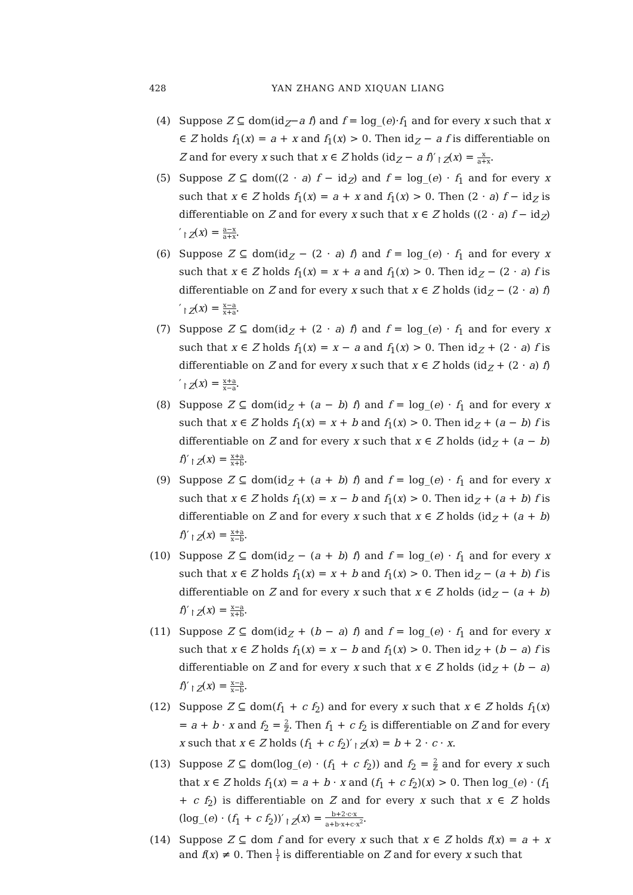428 YAN ZHANG AND XIQUAN LIANG
(4) Suppose Z ⊆ dom(id<sub>Z</sub>−a f) and f = log_(e)·f<sub>1</sub> and for every x such that x ∈ Z holds f<sub>1</sub>(x) = a + x and f<sub>1</sub>(x) > 0. Then id<sub>Z</sub> − a f is differentiable on Z and for every x such that x ∈ Z holds (id<sub>Z</sub> − a f)′<sub>↾Z</sub>(x) = x a+x.
(5) Suppose Z ⊆ dom((2 · a) f − id<sub>Z</sub>) and f = log_(e) · f<sub>1</sub> and for every x such that x ∈ Z holds f<sub>1</sub>(x) = a + x and f<sub>1</sub>(x) > 0. Then (2 · a) f − id<sub>Z</sub> is differentiable on Z and for every x such that x ∈ Z holds ((2 · a) f − id<sub>Z</sub>)′<sub>↾Z</sub>(x) = a−x a+x.
(6) Suppose Z ⊆ dom(id<sub>Z</sub> − (2 · a) f) and f = log_(e) · f<sub>1</sub> and for every x such that x ∈ Z holds f<sub>1</sub>(x) = x + a and f<sub>1</sub>(x) > 0. Then id<sub>Z</sub> − (2 · a) f is differentiable on Z and for every x such that x ∈ Z holds (id<sub>Z</sub> − (2 · a) f)′<sub>↾Z</sub>(x) = x−a x+a.
(7) Suppose Z ⊆ dom(id<sub>Z</sub> + (2 · a) f) and f = log_(e) · f<sub>1</sub> and for every x such that x ∈ Z holds f<sub>1</sub>(x) = x − a and f<sub>1</sub>(x) > 0. Then id<sub>Z</sub> + (2 · a) f is differentiable on Z and for every x such that x ∈ Z holds (id<sub>Z</sub> + (2 · a) f)′<sub>↾Z</sub>(x) = x+a x−a.
(8) Suppose Z ⊆ dom(id<sub>Z</sub> + (a − b) f) and f = log_(e) · f<sub>1</sub> and for every x such that x ∈ Z holds f<sub>1</sub>(x) = x + b and f<sub>1</sub>(x) > 0. Then id<sub>Z</sub> + (a − b) f is differentiable on Z and for every x such that x ∈ Z holds (id<sub>Z</sub> + (a − b) f)′<sub>↾Z</sub>(x) = x+a x+b.
(9) Suppose Z ⊆ dom(id<sub>Z</sub> + (a + b) f) and f = log_(e) · f<sub>1</sub> and for every x such that x ∈ Z holds f<sub>1</sub>(x) = x − b and f<sub>1</sub>(x) > 0. Then id<sub>Z</sub> + (a + b) f is differentiable on Z and for every x such that x ∈ Z holds (id<sub>Z</sub> + (a + b) f)′<sub>↾Z</sub>(x) = x+a x−b.
(10) Suppose Z ⊆ dom(id<sub>Z</sub> − (a + b) f) and f = log_(e) · f<sub>1</sub> and for every x such that x ∈ Z holds f<sub>1</sub>(x) = x + b and f<sub>1</sub>(x) > 0. Then id<sub>Z</sub> − (a + b) f is differentiable on Z and for every x such that x ∈ Z holds (id<sub>Z</sub> − (a + b) f)′<sub>↾Z</sub>(x) = x−a x+b.
(11) Suppose Z ⊆ dom(id<sub>Z</sub> + (b − a) f) and f = log_(e) · f<sub>1</sub> and for every x such that x ∈ Z holds f<sub>1</sub>(x) = x − b and f<sub>1</sub>(x) > 0. Then id<sub>Z</sub> + (b − a) f is differentiable on Z and for every x such that x ∈ Z holds (id<sub>Z</sub> + (b − a) f)′<sub>↾Z</sub>(x) = x−a x−b.
(12) Suppose Z ⊆ dom(f<sub>1</sub> + c f<sub>2</sub>) and for every x such that x ∈ Z holds f<sub>1</sub>(x) = a + b · x and f<sub>2</sub> = 2 ℤ. Then f<sub>1</sub> + c f<sub>2</sub> is differentiable on Z and for every x such that x ∈ Z holds (f<sub>1</sub> + c f<sub>2</sub>)′<sub>↾Z</sub>(x) = b + 2 · c · x.
(13) Suppose Z ⊆ dom(log_(e) · (f<sub>1</sub> + c f<sub>2</sub>)) and f<sub>2</sub> = 2 ℤ and for every x such that x ∈ Z holds f<sub>1</sub>(x) = a + b · x and (f<sub>1</sub> + c f<sub>2</sub>)(x) > 0. Then log_(e) · (f<sub>1</sub> + c f<sub>2</sub>) is differentiable on Z and for every x such that x ∈ Z holds (log_(e) · (f<sub>1</sub> + c f<sub>2</sub>))′<sub>↾Z</sub>(x) = b+2·c·x a+b·x+c·x<sup>2</sup>.
(14) Suppose Z ⊆ dom f and for every x such that x ∈ Z holds f(x) = a + x and f(x) ≠ 0. Then 1 f is differentiable on Z and for every x such that